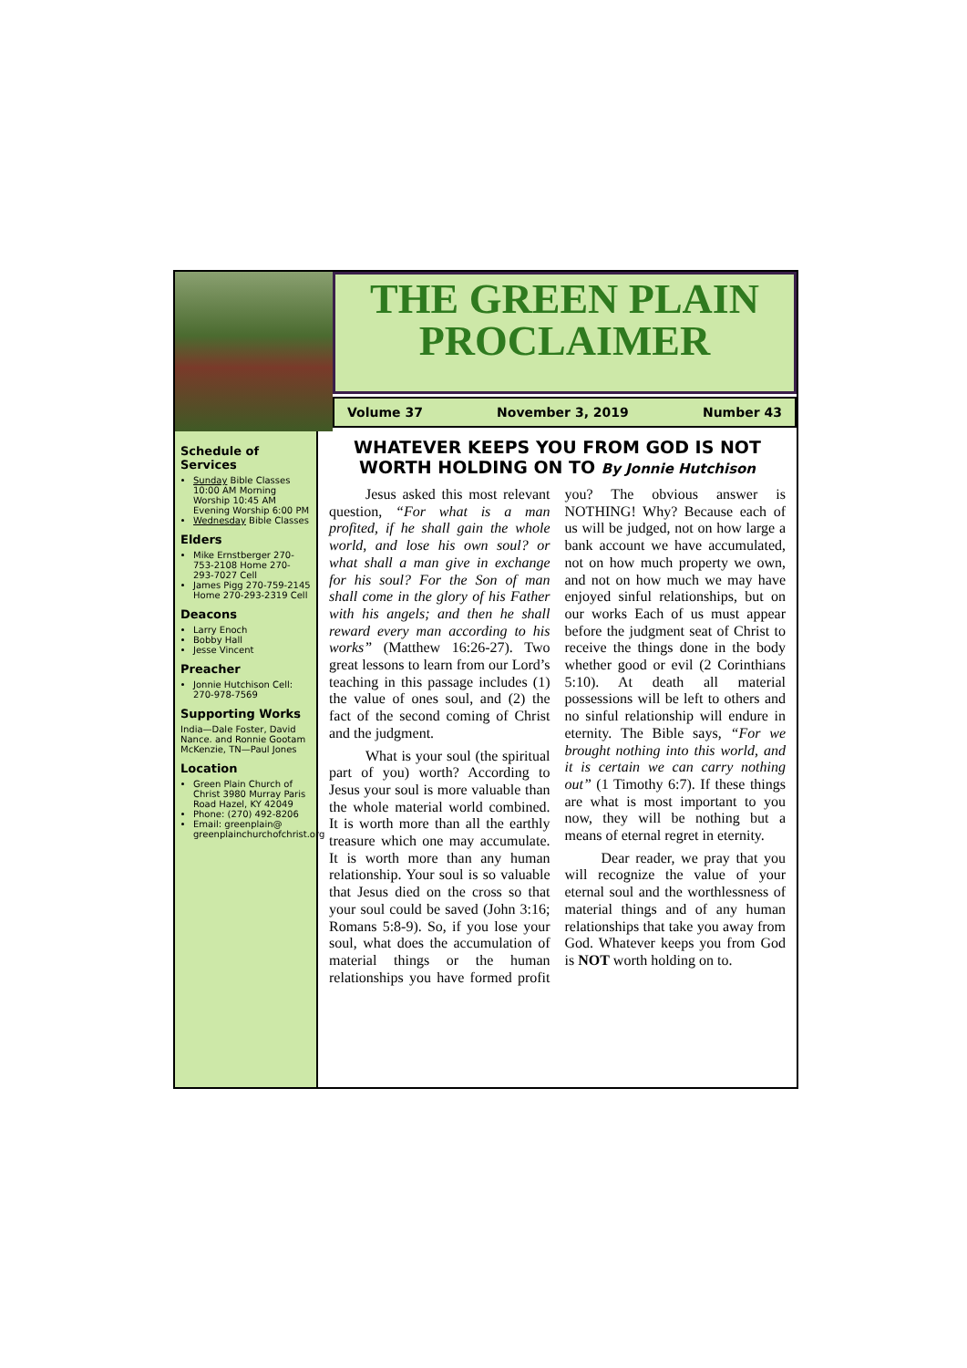THE GREEN PLAIN PROCLAIMER
Volume 37 November 3, 2019 Number 43
Schedule of Services
Sunday Bible Classes 10:00 AM Morning Worship 10:45 AM Evening Worship 6:00 PM
Wednesday Bible Classes
Elders
Mike Ernstberger 270-753-2108 Home 270-293-7027 Cell
James Pigg 270-759-2145 Home 270-293-2319 Cell
Deacons
Larry Enoch
Bobby Hall
Jesse Vincent
Preacher
Jonnie Hutchison Cell: 270-978-7569
Supporting Works
India—Dale Foster, David Nance. and Ronnie Gootam McKenzie, TN—Paul Jones
Location
Green Plain Church of Christ 3980 Murray Paris Road Hazel, KY 42049
Phone: (270) 492-8206
Email: greenplain@ greenplainchurchofchrist.org
WHATEVER KEEPS YOU FROM GOD IS NOT WORTH HOLDING ON TO By Jonnie Hutchison
Jesus asked this most relevant question, “For what is a man profited, if he shall gain the whole world, and lose his own soul? or what shall a man give in exchange for his soul? For the Son of man shall come in the glory of his Father with his angels; and then he shall reward every man according to his works” (Matthew 16:26-27). Two great lessons to learn from our Lord’s teaching in this passage includes (1) the value of ones soul, and (2) the fact of the second coming of Christ and the judgment.
What is your soul (the spiritual part of you) worth? According to Jesus your soul is more valuable than the whole material world combined. It is worth more than all the earthly treasure which one may accumulate. It is worth more than any human relationship. Your soul is so valuable that Jesus died on the cross so that your soul could be saved (John 3:16; Romans 5:8-9). So, if you lose your soul, what does the accumulation of material things or the human relationships you have formed profit you? The obvious answer is NOTHING! Why? Because each of us will be judged, not on how large a bank account we have accumulated, not on how much property we own, and not on how much we may have enjoyed sinful relationships, but on our works Each of us must appear before the judgment seat of Christ to receive the things done in the body whether good or evil (2 Corinthians 5:10). At death all material possessions will be left to others and no sinful relationship will endure in eternity. The Bible says, “For we brought nothing into this world, and it is certain we can carry nothing out” (1 Timothy 6:7). If these things are what is most important to you now, they will be nothing but a means of eternal regret in eternity.
Dear reader, we pray that you will recognize the value of your eternal soul and the worthlessness of material things and of any human relationships that take you away from God. Whatever keeps you from God is NOT worth holding on to.